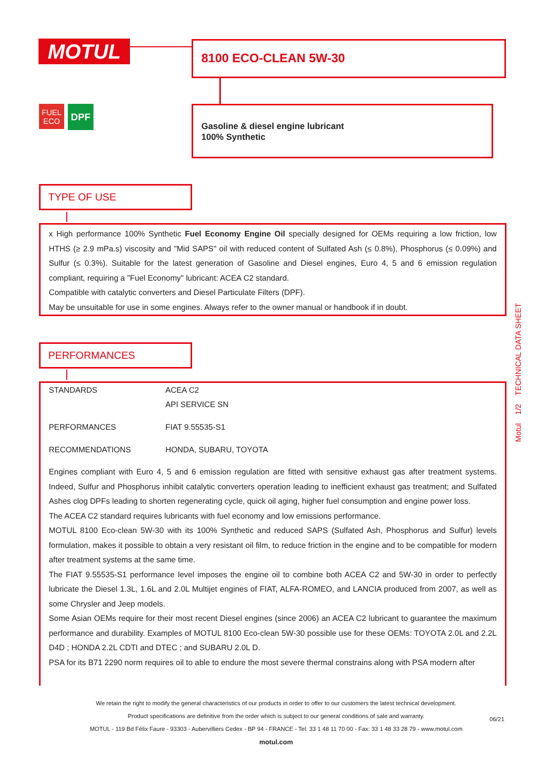MOTUL 8100 ECO-CLEAN 5W-30
FUEL
ECO
DPF
Gasoline & diesel engine lubricant
100% Synthetic
TYPE OF USE
x High performance 100% Synthetic Fuel Economy Engine Oil specially designed for OEMs requiring a low friction, low HTHS (≥ 2.9 mPa.s) viscosity and "Mid SAPS" oil with reduced content of Sulfated Ash (≤ 0.8%), Phosphorus (≤ 0.09%) and Sulfur (≤ 0.3%). Suitable for the latest generation of Gasoline and Diesel engines, Euro 4, 5 and 6 emission regulation compliant, requiring a "Fuel Economy" lubricant: ACEA C2 standard.
Compatible with catalytic converters and Diesel Particulate Filters (DPF).
May be unsuitable for use in some engines. Always refer to the owner manual or handbook if in doubt.
PERFORMANCES
| STANDARDS | ACEA C2 |
| | API SERVICE SN |
| PERFORMANCES | FIAT 9.55535-S1 |
| RECOMMENDATIONS | HONDA, SUBARU, TOYOTA |
Engines compliant with Euro 4, 5 and 6 emission regulation are fitted with sensitive exhaust gas after treatment systems. Indeed, Sulfur and Phosphorus inhibit catalytic converters operation leading to inefficient exhaust gas treatment; and Sulfated Ashes clog DPFs leading to shorten regenerating cycle, quick oil aging, higher fuel consumption and engine power loss.
The ACEA C2 standard requires lubricants with fuel economy and low emissions performance.
MOTUL 8100 Eco-clean 5W-30 with its 100% Synthetic and reduced SAPS (Sulfated Ash, Phosphorus and Sulfur) levels formulation, makes it possible to obtain a very resistant oil film, to reduce friction in the engine and to be compatible for modern after treatment systems at the same time.
The FIAT 9.55535-S1 performance level imposes the engine oil to combine both ACEA C2 and 5W-30 in order to perfectly lubricate the Diesel 1.3L, 1.6L and 2.0L Multijet engines of FIAT, ALFA-ROMEO, and LANCIA produced from 2007, as well as some Chrysler and Jeep models.
Some Asian OEMs require for their most recent Diesel engines (since 2006) an ACEA C2 lubricant to guarantee the maximum performance and durability. Examples of MOTUL 8100 Eco-clean 5W-30 possible use for these OEMs: TOYOTA 2.0L and 2.2L D4D ; HONDA 2.2L CDTI and DTEC ; and SUBARU 2.0L D.
PSA for its B71 2290 norm requires oil to able to endure the most severe thermal constrains along with PSA modern after
Motul 1/2 TECHNICAL DATA SHEET
We retain the right to modify the general characteristics of our products in order to offer to our customers the latest technical development.
Product specifications are definitive from the order which is subject to our general conditions of sale and warranty. 06/21
MOTUL - 119 Bd Félix Faure - 93303 - Aubervilliers Cedex - BP 94 - FRANCE - Tel: 33 1 48 11 70 00 - Fax: 33 1 48 33 28 79 - www.motul.com
motul.com